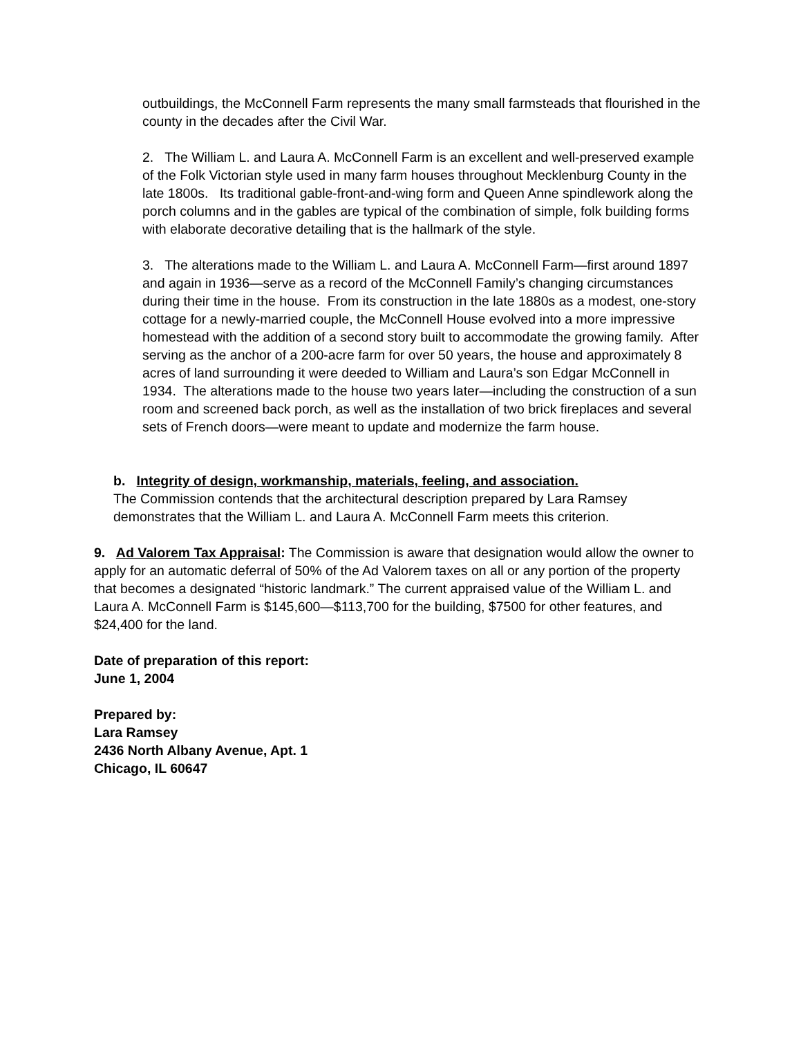outbuildings, the McConnell Farm represents the many small farmsteads that flourished in the county in the decades after the Civil War.
2. The William L. and Laura A. McConnell Farm is an excellent and well-preserved example of the Folk Victorian style used in many farm houses throughout Mecklenburg County in the late 1800s. Its traditional gable-front-and-wing form and Queen Anne spindlework along the porch columns and in the gables are typical of the combination of simple, folk building forms with elaborate decorative detailing that is the hallmark of the style.
3. The alterations made to the William L. and Laura A. McConnell Farm—first around 1897 and again in 1936—serve as a record of the McConnell Family’s changing circumstances during their time in the house. From its construction in the late 1880s as a modest, one-story cottage for a newly-married couple, the McConnell House evolved into a more impressive homestead with the addition of a second story built to accommodate the growing family. After serving as the anchor of a 200-acre farm for over 50 years, the house and approximately 8 acres of land surrounding it were deeded to William and Laura’s son Edgar McConnell in 1934. The alterations made to the house two years later—including the construction of a sun room and screened back porch, as well as the installation of two brick fireplaces and several sets of French doors—were meant to update and modernize the farm house.
b. Integrity of design, workmanship, materials, feeling, and association.
The Commission contends that the architectural description prepared by Lara Ramsey demonstrates that the William L. and Laura A. McConnell Farm meets this criterion.
9. Ad Valorem Tax Appraisal: The Commission is aware that designation would allow the owner to apply for an automatic deferral of 50% of the Ad Valorem taxes on all or any portion of the property that becomes a designated “historic landmark.” The current appraised value of the William L. and Laura A. McConnell Farm is $145,600—$113,700 for the building, $7500 for other features, and $24,400 for the land.
Date of preparation of this report:
June 1, 2004
Prepared by:
Lara Ramsey
2436 North Albany Avenue, Apt. 1
Chicago, IL 60647